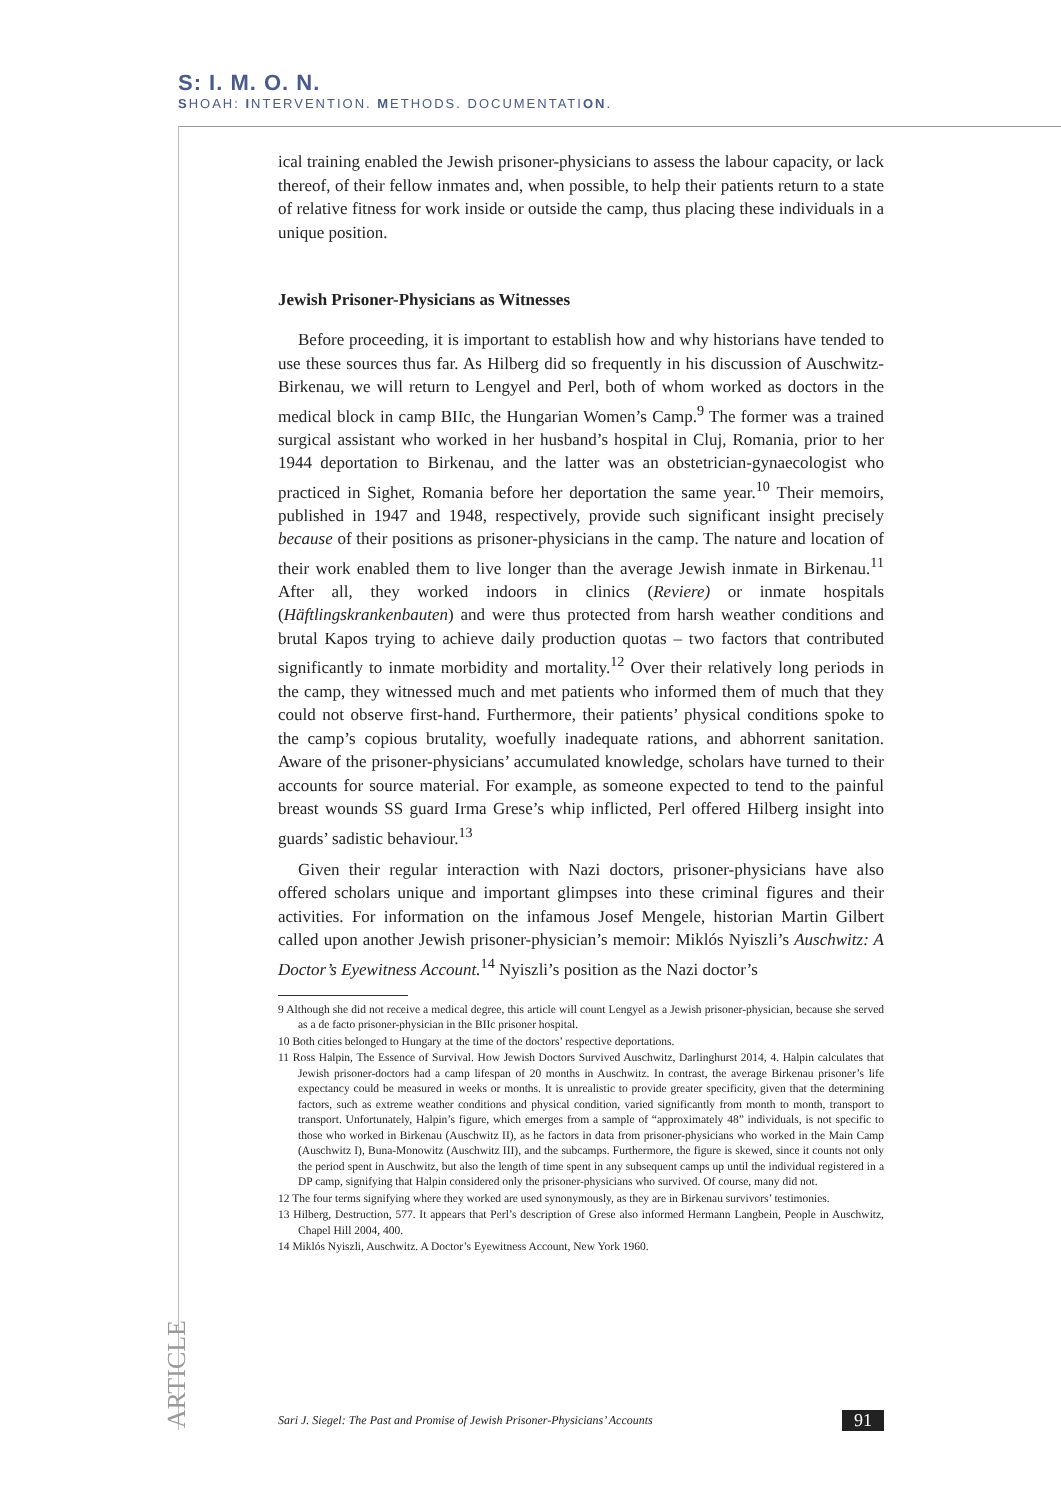S: I. M. O. N.
SHOAH: INTERVENTION. METHODS. DOCUMENTATION.
ical training enabled the Jewish prisoner-physicians to assess the labour capacity, or lack thereof, of their fellow inmates and, when possible, to help their patients return to a state of relative fitness for work inside or outside the camp, thus placing these individuals in a unique position.
Jewish Prisoner-Physicians as Witnesses
Before proceeding, it is important to establish how and why historians have tended to use these sources thus far. As Hilberg did so frequently in his discussion of Auschwitz-Birkenau, we will return to Lengyel and Perl, both of whom worked as doctors in the medical block in camp BIIc, the Hungarian Women’s Camp.<sup>9</sup> The former was a trained surgical assistant who worked in her husband’s hospital in Cluj, Romania, prior to her 1944 deportation to Birkenau, and the latter was an obstetrician-gynaecologist who practiced in Sighet, Romania before her deportation the same year.<sup>10</sup> Their memoirs, published in 1947 and 1948, respectively, provide such significant insight precisely because of their positions as prisoner-physicians in the camp. The nature and location of their work enabled them to live longer than the average Jewish inmate in Birkenau.<sup>11</sup> After all, they worked indoors in clinics (Reviere) or inmate hospitals (Häftlingskrankenbauten) and were thus protected from harsh weather conditions and brutal Kapos trying to achieve daily production quotas – two factors that contributed significantly to inmate morbidity and mortality.<sup>12</sup> Over their relatively long periods in the camp, they witnessed much and met patients who informed them of much that they could not observe first-hand. Furthermore, their patients’ physical conditions spoke to the camp’s copious brutality, woefully inadequate rations, and abhorrent sanitation. Aware of the prisoner-physicians’ accumulated knowledge, scholars have turned to their accounts for source material. For example, as someone expected to tend to the painful breast wounds SS guard Irma Grese’s whip inflicted, Perl offered Hilberg insight into guards’ sadistic behaviour.<sup>13</sup>
Given their regular interaction with Nazi doctors, prisoner-physicians have also offered scholars unique and important glimpses into these criminal figures and their activities. For information on the infamous Josef Mengele, historian Martin Gilbert called upon another Jewish prisoner-physician’s memoir: Miklós Nyiszli’s Auschwitz: A Doctor’s Eyewitness Account.<sup>14</sup> Nyiszli’s position as the Nazi doctor’s
9 Although she did not receive a medical degree, this article will count Lengyel as a Jewish prisoner-physician, because she served as a de facto prisoner-physician in the BIIc prisoner hospital.
10 Both cities belonged to Hungary at the time of the doctors’ respective deportations.
11 Ross Halpin, The Essence of Survival. How Jewish Doctors Survived Auschwitz, Darlinghurst 2014, 4. Halpin calculates that Jewish prisoner-doctors had a camp lifespan of 20 months in Auschwitz. In contrast, the average Birkenau prisoner’s life expectancy could be measured in weeks or months. It is unrealistic to provide greater specificity, given that the determining factors, such as extreme weather conditions and physical condition, varied significantly from month to month, transport to transport. Unfortunately, Halpin’s figure, which emerges from a sample of “approximately 48” individuals, is not specific to those who worked in Birkenau (Auschwitz II), as he factors in data from prisoner-physicians who worked in the Main Camp (Auschwitz I), Buna-Monowitz (Auschwitz III), and the subcamps. Furthermore, the figure is skewed, since it counts not only the period spent in Auschwitz, but also the length of time spent in any subsequent camps up until the individual registered in a DP camp, signifying that Halpin considered only the prisoner-physicians who survived. Of course, many did not.
12 The four terms signifying where they worked are used synonymously, as they are in Birkenau survivors’ testimonies.
13 Hilberg, Destruction, 577. It appears that Perl’s description of Grese also informed Hermann Langbein, People in Auschwitz, Chapel Hill 2004, 400.
14 Miklós Nyiszli, Auschwitz. A Doctor’s Eyewitness Account, New York 1960.
ARTICLE
Sari J. Siegel: The Past and Promise of Jewish Prisoner-Physicians’ Accounts 91